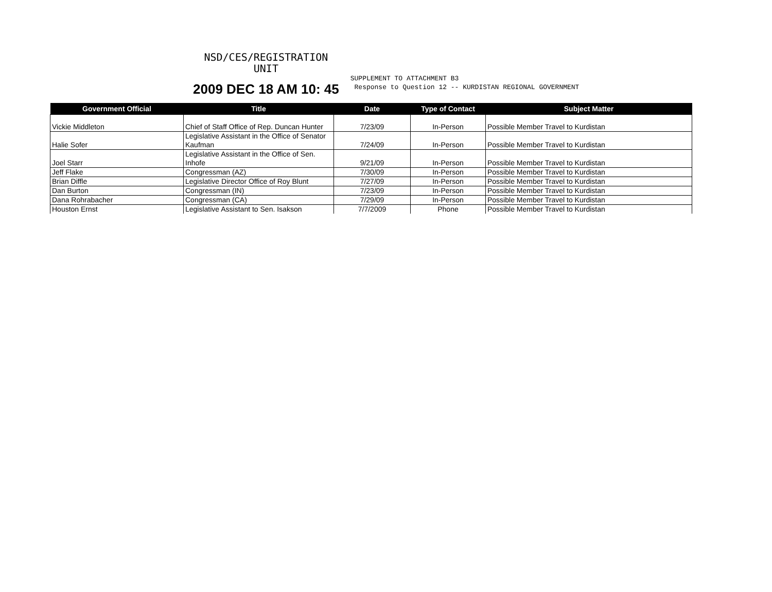NSD/CES/REGISTRATION
UNIT
2009 DEC 18 AM 10: 45
SUPPLEMENT TO ATTACHMENT B3
Response to Question 12 -- KURDISTAN REGIONAL GOVERNMENT
| Government Official | Title | Date | Type of Contact | Subject Matter |
| --- | --- | --- | --- | --- |
| Vickie Middleton | Chief of Staff Office of Rep. Duncan Hunter | 7/23/09 | In-Person | Possible Member Travel to Kurdistan |
| Halie Sofer | Legislative Assistant in the Office of Senator Kaufman | 7/24/09 | In-Person | Possible Member Travel to Kurdistan |
| Joel Starr | Legislative Assistant in the Office of Sen. Inhofe | 9/21/09 | In-Person | Possible Member Travel to Kurdistan |
| Jeff Flake | Congressman (AZ) | 7/30/09 | In-Person | Possible Member Travel to Kurdistan |
| Brian Diffle | Legislative Director Office of Roy Blunt | 7/27/09 | In-Person | Possible Member Travel to Kurdistan |
| Dan Burton | Congressman (IN) | 7/23/09 | In-Person | Possible Member Travel to Kurdistan |
| Dana Rohrabacher | Congressman (CA) | 7/29/09 | In-Person | Possible Member Travel to Kurdistan |
| Houston Ernst | Legislative Assistant to Sen. Isakson | 7/7/2009 | Phone | Possible Member Travel to Kurdistan |